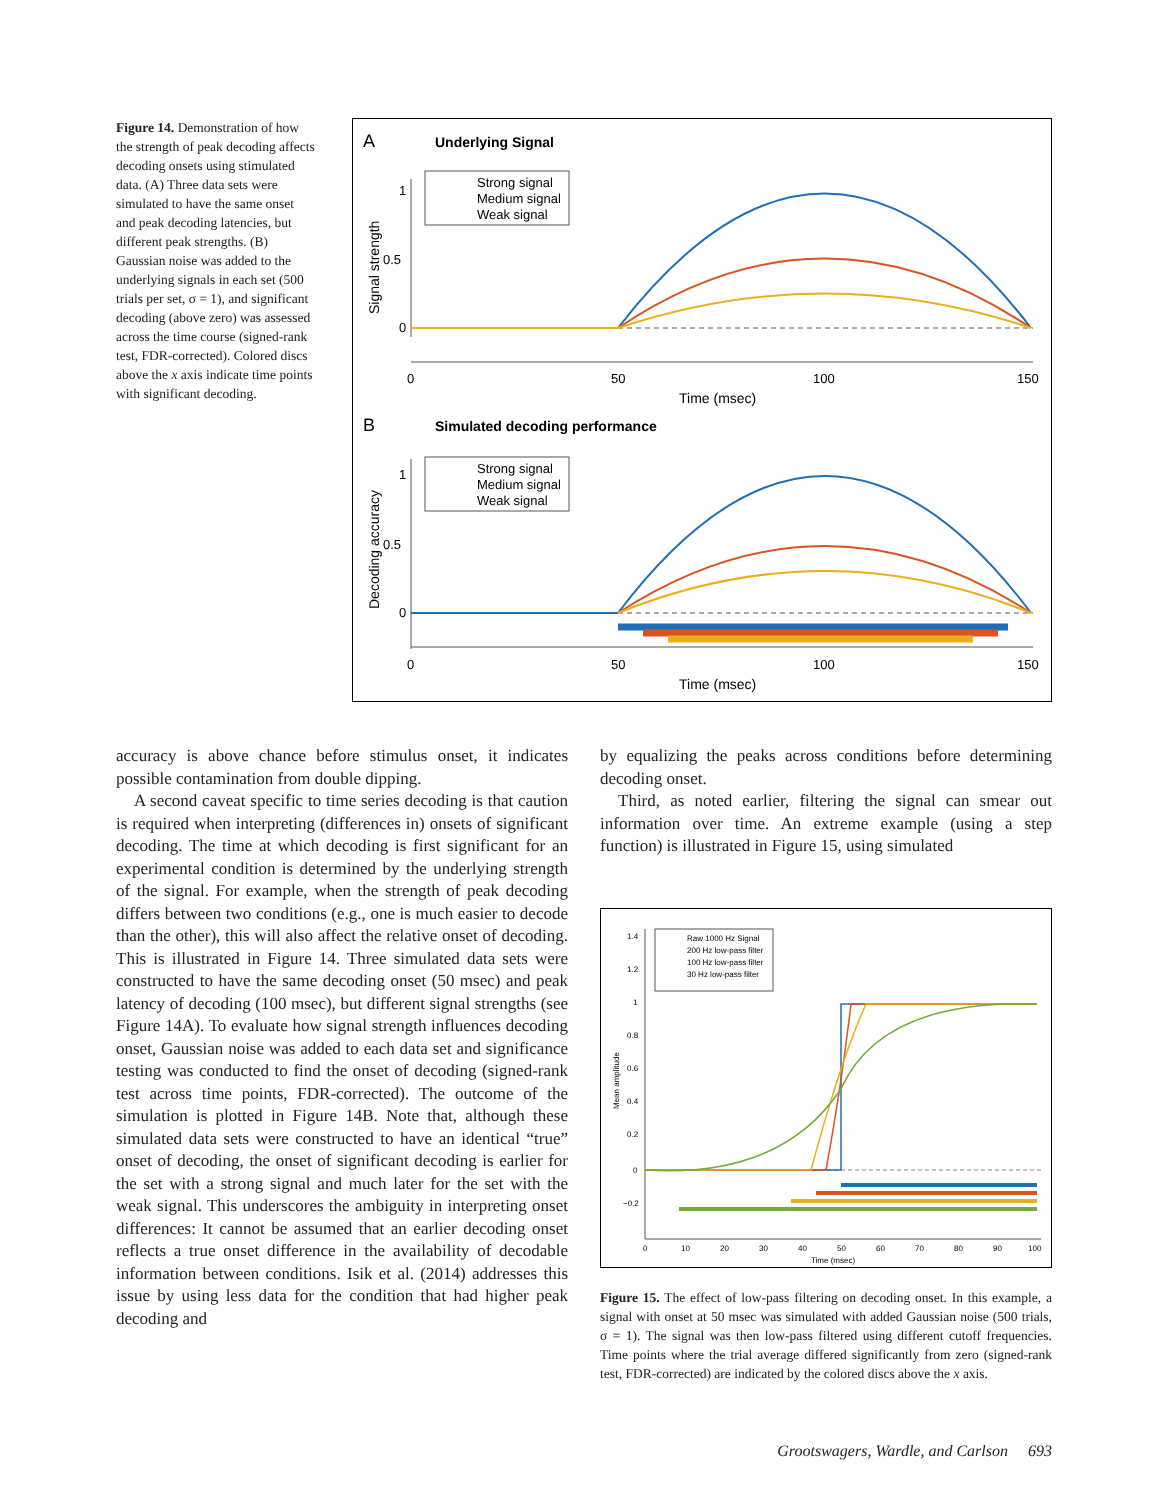Figure 14. Demonstration of how the strength of peak decoding affects decoding onsets using stimulated data. (A) Three data sets were simulated to have the same onset and peak decoding latencies, but different peak strengths. (B) Gaussian noise was added to the underlying signals in each set (500 trials per set, σ = 1), and significant decoding (above zero) was assessed across the time course (signed-rank test, FDR-corrected). Colored discs above the x axis indicate time points with significant decoding.
A
Underlying Signal
Strong signal
Medium signal
Weak signal
1
0.5
0
0
50
100
150
Time (msec)
Signal strength
B
Simulated decoding performance
Strong signal
Medium signal
Weak signal
1
0.5
0
0
50
100
150
Time (msec)
Decoding accuracy
accuracy is above chance before stimulus onset, it indicates possible contamination from double dipping.
A second caveat specific to time series decoding is that caution is required when interpreting (differences in) onsets of significant decoding. The time at which decoding is first significant for an experimental condition is determined by the underlying strength of the signal. For example, when the strength of peak decoding differs between two conditions (e.g., one is much easier to decode than the other), this will also affect the relative onset of decoding. This is illustrated in Figure 14. Three simulated data sets were constructed to have the same decoding onset (50 msec) and peak latency of decoding (100 msec), but different signal strengths (see Figure 14A). To evaluate how signal strength influences decoding onset, Gaussian noise was added to each data set and significance testing was conducted to find the onset of decoding (signed-rank test across time points, FDR-corrected). The outcome of the simulation is plotted in Figure 14B. Note that, although these simulated data sets were constructed to have an identical “true” onset of decoding, the onset of significant decoding is earlier for the set with a strong signal and much later for the set with the weak signal. This underscores the ambiguity in interpreting onset differences: It cannot be assumed that an earlier decoding onset reflects a true onset difference in the availability of decodable information between conditions. Isik et al. (2014) addresses this issue by using less data for the condition that had higher peak decoding and
by equalizing the peaks across conditions before determining decoding onset.
Third, as noted earlier, filtering the signal can smear out information over time. An extreme example (using a step function) is illustrated in Figure 15, using simulated
Raw 1000 Hz Signal
200 Hz low-pass filter
100 Hz low-pass filter
30 Hz low-pass filter
1.4
1.2
1
0.8
0.6
0.4
0.2
0
−0.2
0
10
20
30
40
50
60
70
80
90
100
Time (msec)
Mean amplitude
Figure 15. The effect of low-pass filtering on decoding onset. In this example, a signal with onset at 50 msec was simulated with added Gaussian noise (500 trials, σ = 1). The signal was then low-pass filtered using different cutoff frequencies. Time points where the trial average differed significantly from zero (signed-rank test, FDR-corrected) are indicated by the colored discs above the x axis.
Grootswagers, Wardle, and Carlson 693